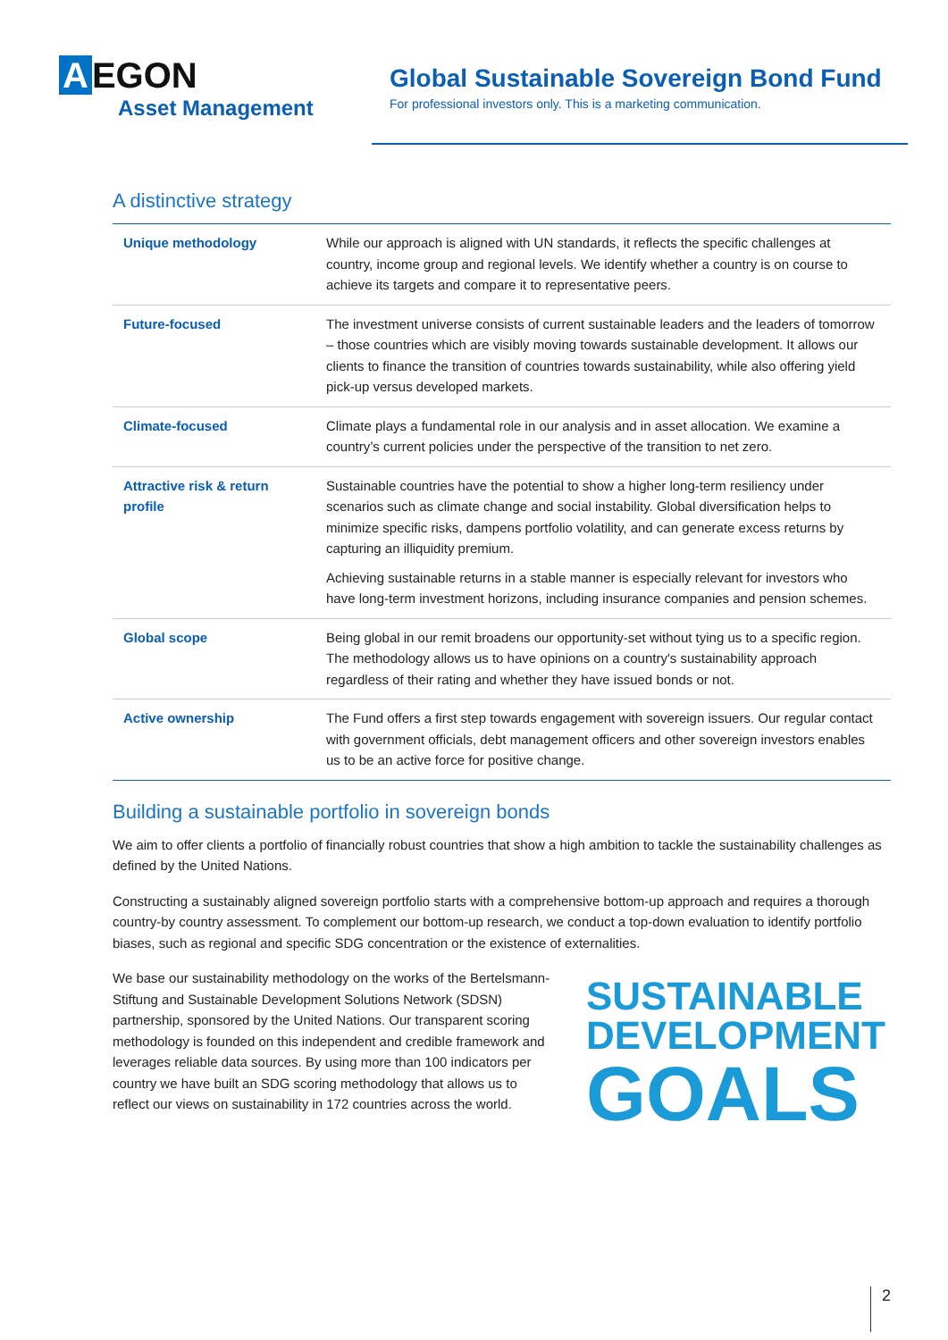A EGON
Asset Management
Global Sustainable Sovereign Bond Fund
For professional investors only. This is a marketing communication.
A distinctive strategy
| Unique methodology | While our approach is aligned with UN standards, it reflects the specific challenges at country, income group and regional levels. We identify whether a country is on course to achieve its targets and compare it to representative peers. |
| Future-focused | The investment universe consists of current sustainable leaders and the leaders of tomorrow – those countries which are visibly moving towards sustainable development. It allows our clients to finance the transition of countries towards sustainability, while also offering yield pick-up versus developed markets. |
| Climate-focused | Climate plays a fundamental role in our analysis and in asset allocation. We examine a country’s current policies under the perspective of the transition to net zero. |
| Attractive risk & return profile | Sustainable countries have the potential to show a higher long-term resiliency under scenarios such as climate change and social instability. Global diversification helps to minimize specific risks, dampens portfolio volatility, and can generate excess returns by capturing an illiquidity premium. Achieving sustainable returns in a stable manner is especially relevant for investors who have long-term investment horizons, including insurance companies and pension schemes. |
| Global scope | Being global in our remit broadens our opportunity-set without tying us to a specific region. The methodology allows us to have opinions on a country's sustainability approach regardless of their rating and whether they have issued bonds or not. |
| Active ownership | The Fund offers a first step towards engagement with sovereign issuers. Our regular contact with government officials, debt management officers and other sovereign investors enables us to be an active force for positive change. |
Building a sustainable portfolio in sovereign bonds
We aim to offer clients a portfolio of financially robust countries that show a high ambition to tackle the sustainability challenges as defined by the United Nations.
Constructing a sustainably aligned sovereign portfolio starts with a comprehensive bottom-up approach and requires a thorough country-by country assessment. To complement our bottom-up research, we conduct a top-down evaluation to identify portfolio biases, such as regional and specific SDG concentration or the existence of externalities.
We base our sustainability methodology on the works of the Bertelsmann-Stiftung and Sustainable Development Solutions Network (SDSN) partnership, sponsored by the United Nations. Our transparent scoring methodology is founded on this independent and credible framework and leverages reliable data sources. By using more than 100 indicators per country we have built an SDG scoring methodology that allows us to reflect our views on sustainability in 172 countries across the world.
SUSTAINABLE
DEVELOPMENT
GOALS
2